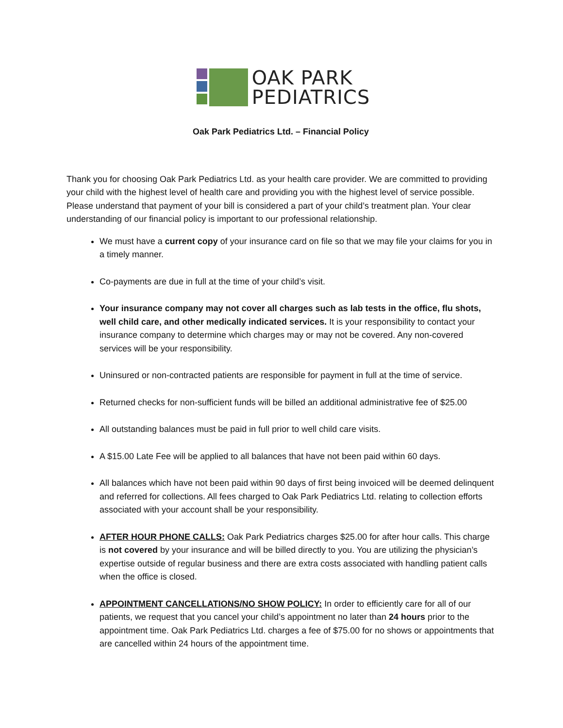OAK PARK
PEDIATRICS
Oak Park Pediatrics Ltd. – Financial Policy
Thank you for choosing Oak Park Pediatrics Ltd. as your health care provider. We are committed to providing your child with the highest level of health care and providing you with the highest level of service possible. Please understand that payment of your bill is considered a part of your child’s treatment plan. Your clear understanding of our financial policy is important to our professional relationship.
We must have a current copy of your insurance card on file so that we may file your claims for you in a timely manner.
Co-payments are due in full at the time of your child’s visit.
Your insurance company may not cover all charges such as lab tests in the office, flu shots, well child care, and other medically indicated services. It is your responsibility to contact your insurance company to determine which charges may or may not be covered. Any non-covered services will be your responsibility.
Uninsured or non-contracted patients are responsible for payment in full at the time of service.
Returned checks for non-sufficient funds will be billed an additional administrative fee of $25.00
All outstanding balances must be paid in full prior to well child care visits.
A $15.00 Late Fee will be applied to all balances that have not been paid within 60 days.
All balances which have not been paid within 90 days of first being invoiced will be deemed delinquent and referred for collections. All fees charged to Oak Park Pediatrics Ltd. relating to collection efforts associated with your account shall be your responsibility.
AFTER HOUR PHONE CALLS: Oak Park Pediatrics charges $25.00 for after hour calls. This charge is not covered by your insurance and will be billed directly to you. You are utilizing the physician’s expertise outside of regular business and there are extra costs associated with handling patient calls when the office is closed.
APPOINTMENT CANCELLATIONS/NO SHOW POLICY: In order to efficiently care for all of our patients, we request that you cancel your child’s appointment no later than 24 hours prior to the appointment time. Oak Park Pediatrics Ltd. charges a fee of $75.00 for no shows or appointments that are cancelled within 24 hours of the appointment time.